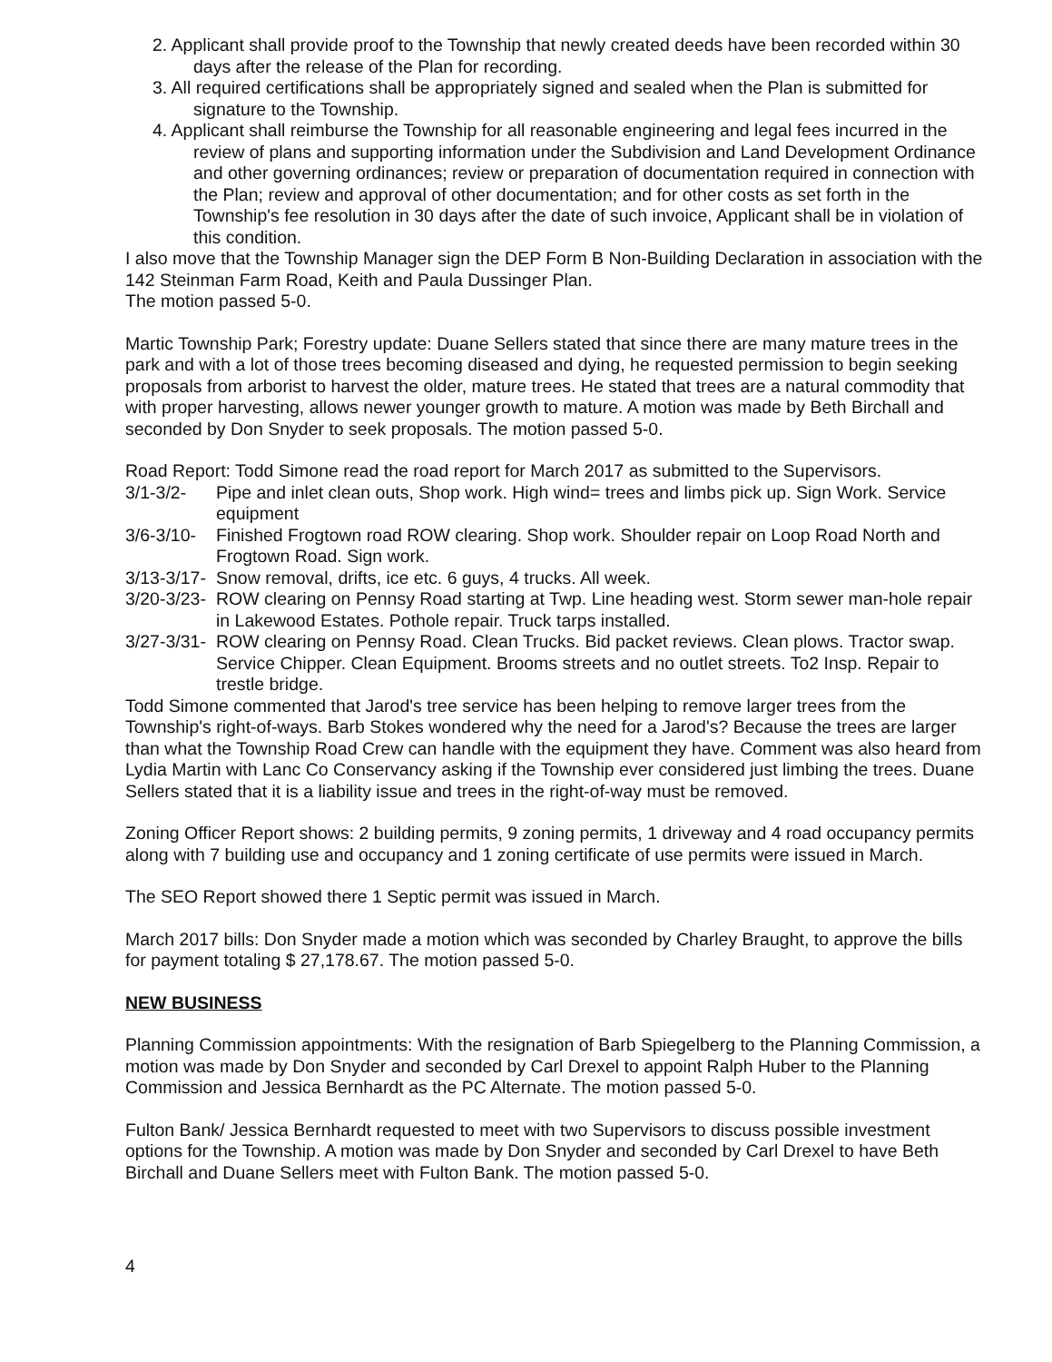2. Applicant shall provide proof to the Township that newly created deeds have been recorded within 30 days after the release of the Plan for recording.
3. All required certifications shall be appropriately signed and sealed when the Plan is submitted for signature to the Township.
4. Applicant shall reimburse the Township for all reasonable engineering and legal fees incurred in the review of plans and supporting information under the Subdivision and Land Development Ordinance and other governing ordinances; review or preparation of documentation required in connection with the Plan; review and approval of other documentation; and for other costs as set forth in the Township's fee resolution in 30 days after the date of such invoice, Applicant shall be in violation of this condition.
I also move that the Township Manager sign the DEP Form B Non-Building Declaration in association with the 142 Steinman Farm Road, Keith and Paula Dussinger Plan.
The motion passed 5-0.
Martic Township Park; Forestry update: Duane Sellers stated that since there are many mature trees in the park and with a lot of those trees becoming diseased and dying, he requested permission to begin seeking proposals from arborist to harvest the older, mature trees. He stated that trees are a natural commodity that with proper harvesting, allows newer younger growth to mature. A motion was made by Beth Birchall and seconded by Don Snyder to seek proposals. The motion passed 5-0.
Road Report: Todd Simone read the road report for March 2017 as submitted to the Supervisors.
3/1-3/2- Pipe and inlet clean outs, Shop work. High wind= trees and limbs pick up. Sign Work. Service equipment
3/6-3/10- Finished Frogtown road ROW clearing. Shop work. Shoulder repair on Loop Road North and Frogtown Road. Sign work.
3/13-3/17- Snow removal, drifts, ice etc. 6 guys, 4 trucks. All week.
3/20-3/23- ROW clearing on Pennsy Road starting at Twp. Line heading west. Storm sewer man-hole repair in Lakewood Estates. Pothole repair. Truck tarps installed.
3/27-3/31- ROW clearing on Pennsy Road. Clean Trucks. Bid packet reviews. Clean plows. Tractor swap. Service Chipper. Clean Equipment. Brooms streets and no outlet streets. To2 Insp. Repair to trestle bridge.
Todd Simone commented that Jarod's tree service has been helping to remove larger trees from the Township's right-of-ways. Barb Stokes wondered why the need for a Jarod's? Because the trees are larger than what the Township Road Crew can handle with the equipment they have. Comment was also heard from Lydia Martin with Lanc Co Conservancy asking if the Township ever considered just limbing the trees. Duane Sellers stated that it is a liability issue and trees in the right-of-way must be removed.
Zoning Officer Report shows: 2 building permits, 9 zoning permits, 1 driveway and 4 road occupancy permits along with 7 building use and occupancy and 1 zoning certificate of use permits were issued in March.
The SEO Report showed there 1 Septic permit was issued in March.
March 2017 bills: Don Snyder made a motion which was seconded by Charley Braught, to approve the bills for payment totaling $ 27,178.67. The motion passed 5-0.
NEW BUSINESS
Planning Commission appointments: With the resignation of Barb Spiegelberg to the Planning Commission, a motion was made by Don Snyder and seconded by Carl Drexel to appoint Ralph Huber to the Planning Commission and Jessica Bernhardt as the PC Alternate. The motion passed 5-0.
Fulton Bank/ Jessica Bernhardt requested to meet with two Supervisors to discuss possible investment options for the Township. A motion was made by Don Snyder and seconded by Carl Drexel to have Beth Birchall and Duane Sellers meet with Fulton Bank. The motion passed 5-0.
4